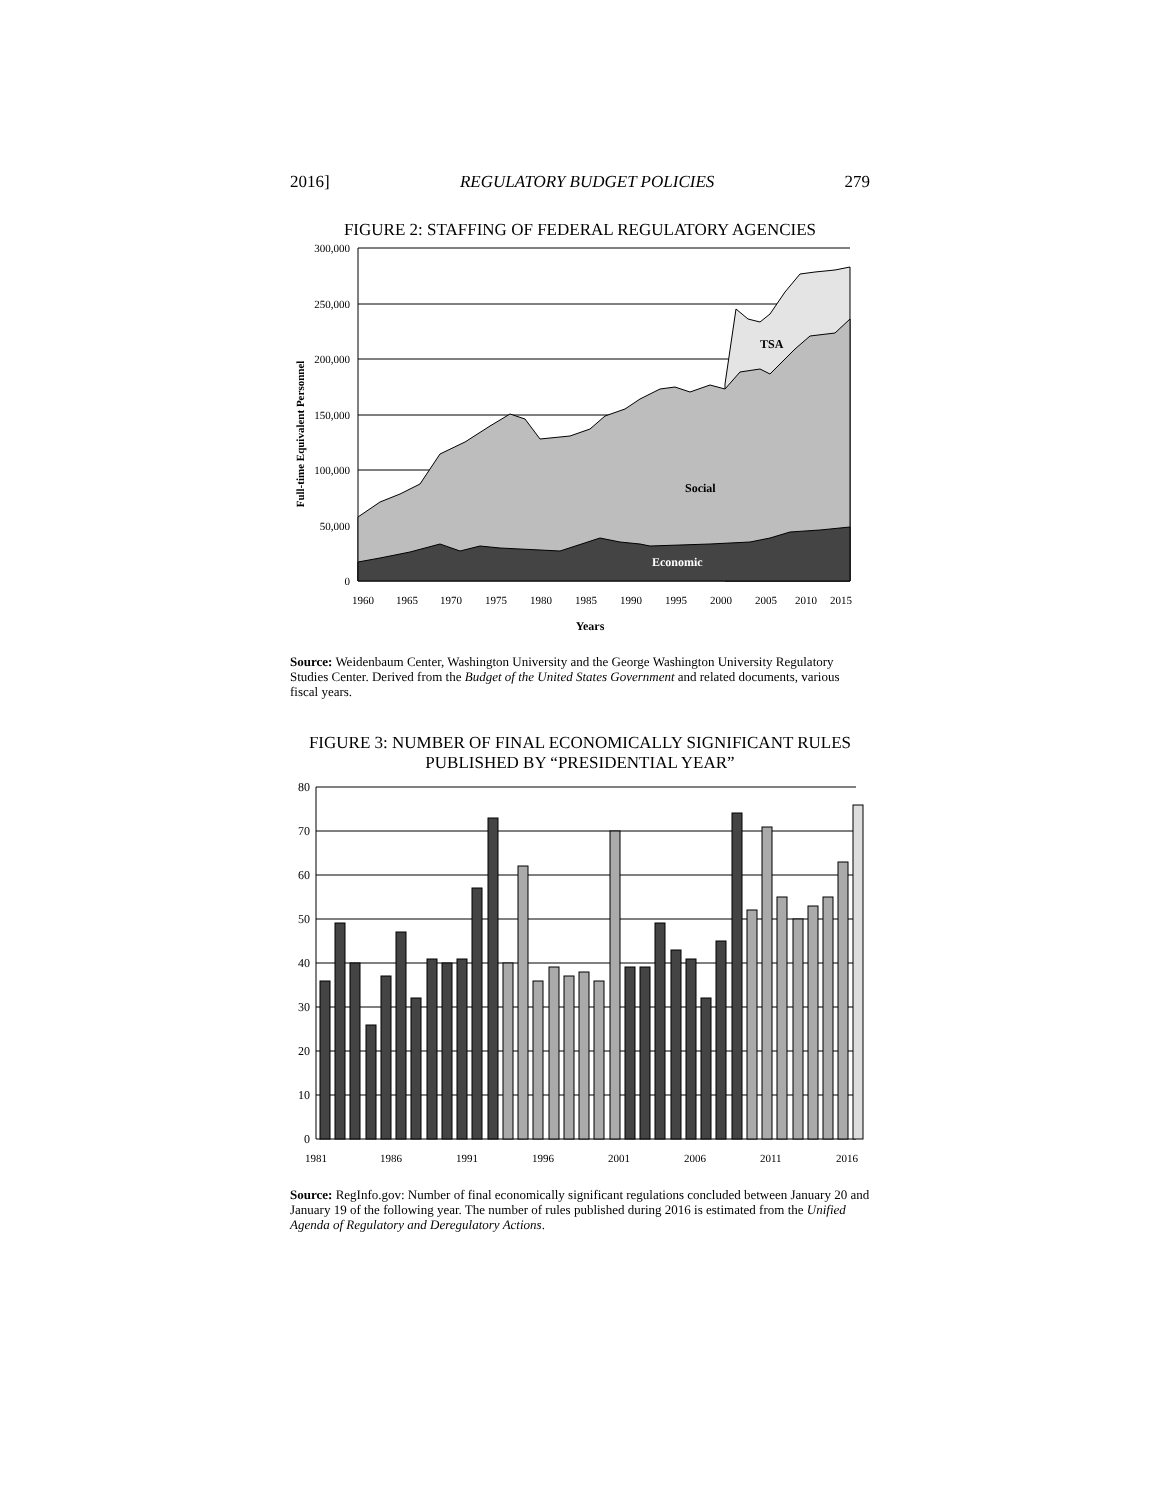2016] REGULATORY BUDGET POLICIES 279
FIGURE 2: STAFFING OF FEDERAL REGULATORY AGENCIES
300,000
250,000
200,000
150,000
100,000
50,000
0
Full-time Equivalent Personnel
TSA
Social
Economic
1960
1965
1970
1975
1980
1985
1990
1995
2000
2005
2010
2015
Years
Source: Weidenbaum Center, Washington University and the George Washington University Regulatory Studies Center. Derived from the Budget of the United States Government and related documents, various fiscal years.
FIGURE 3: NUMBER OF FINAL ECONOMICALLY SIGNIFICANT RULES
PUBLISHED BY “PRESIDENTIAL YEAR”
80
70
60
50
40
30
20
10
0
1981
1986
1991
1996
2001
2006
2011
2016
Source: RegInfo.gov: Number of final economically significant regulations concluded between January 20 and January 19 of the following year. The number of rules published during 2016 is estimated from the Unified Agenda of Regulatory and Deregulatory Actions.